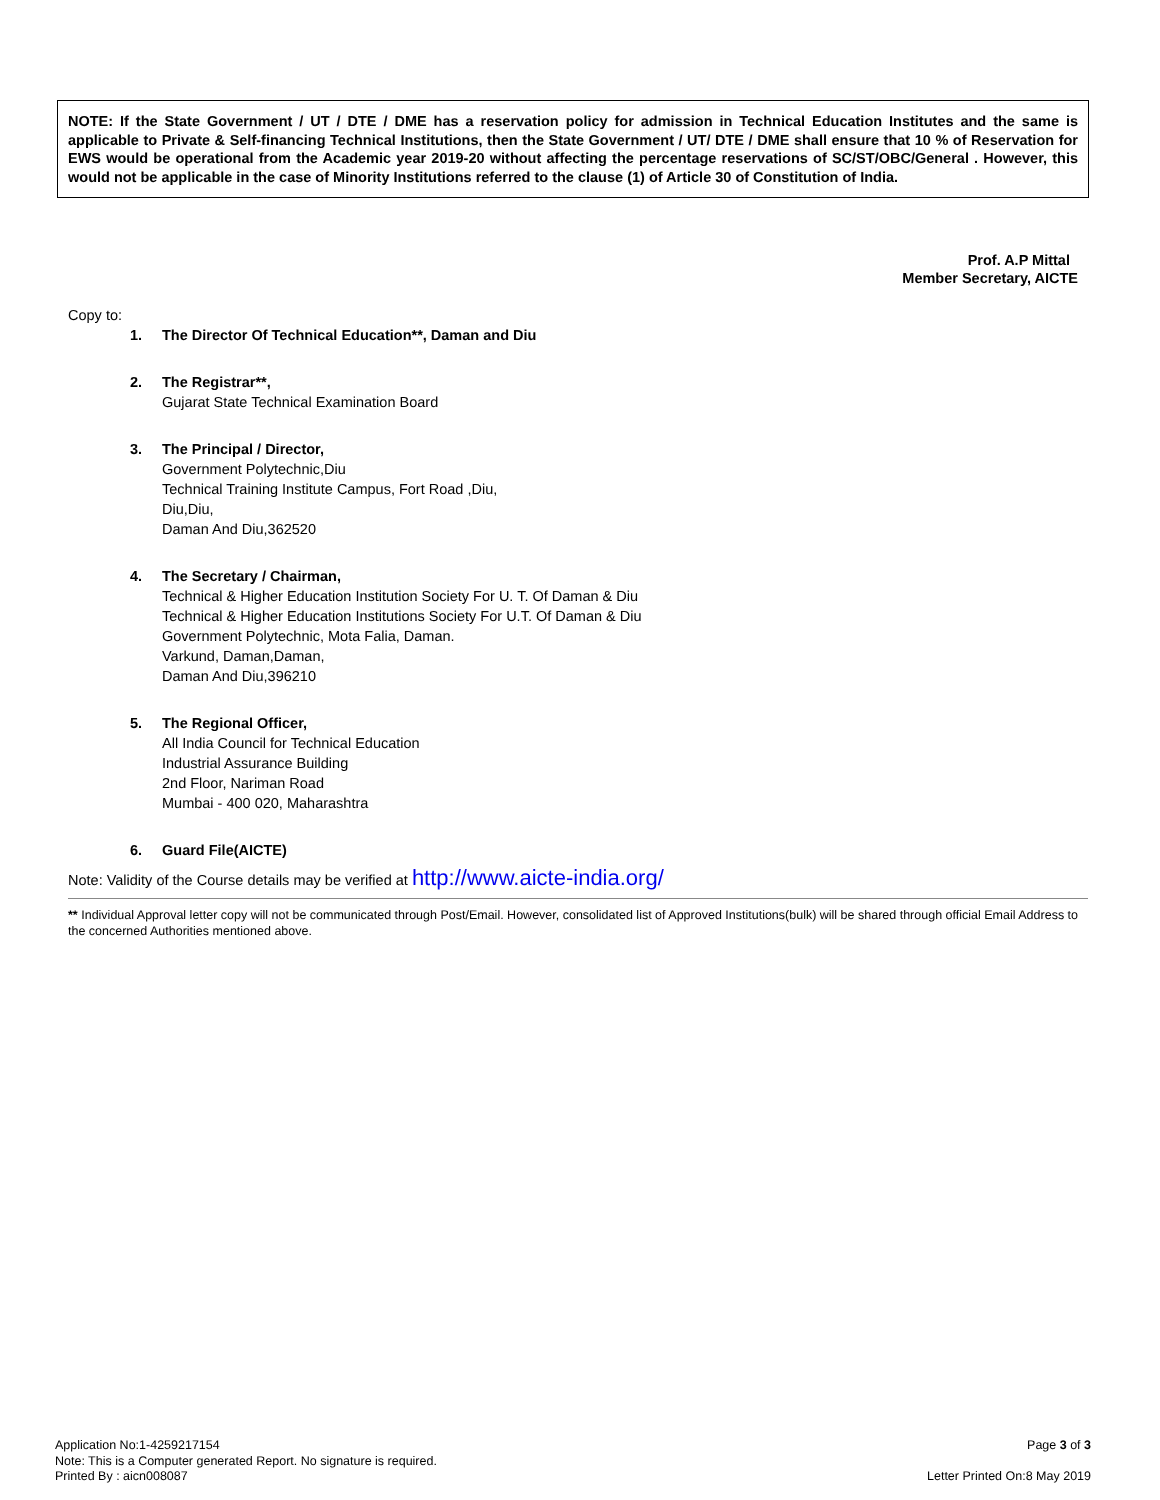NOTE: If the State Government / UT / DTE / DME has a reservation policy for admission in Technical Education Institutes and the same is applicable to Private & Self-financing Technical Institutions, then the State Government / UT/ DTE / DME shall ensure that 10 % of Reservation for EWS would be operational from the Academic year 2019-20 without affecting the percentage reservations of SC/ST/OBC/General . However, this would not be applicable in the case of Minority Institutions referred to the clause (1) of Article 30 of Constitution of India.
Prof. A.P Mittal
Member Secretary, AICTE
Copy to:
1. The Director Of Technical Education**, Daman and Diu
2. The Registrar**,
Gujarat State Technical Examination Board
3. The Principal / Director,
Government Polytechnic,Diu
Technical Training Institute Campus, Fort Road ,Diu,
Diu,Diu,
Daman And Diu,362520
4. The Secretary / Chairman,
Technical & Higher Education Institution Society For U. T. Of Daman & Diu
Technical & Higher Education Institutions Society For U.T. Of Daman & Diu
Government Polytechnic, Mota Falia, Daman.
Varkund, Daman,Daman,
Daman And Diu,396210
5. The Regional Officer,
All India Council for Technical Education
Industrial Assurance Building
2nd Floor, Nariman Road
Mumbai - 400 020, Maharashtra
6. Guard File(AICTE)
Note: Validity of the Course details may be verified at http://www.aicte-india.org/
** Individual Approval letter copy will not be communicated through Post/Email. However, consolidated list of Approved Institutions(bulk) will be shared through official Email Address to the concerned Authorities mentioned above.
Page 3 of 3
Letter Printed On:8 May 2019
Application No:1-4259217154
Note: This is a Computer generated Report. No signature is required.
Printed By : aicn008087